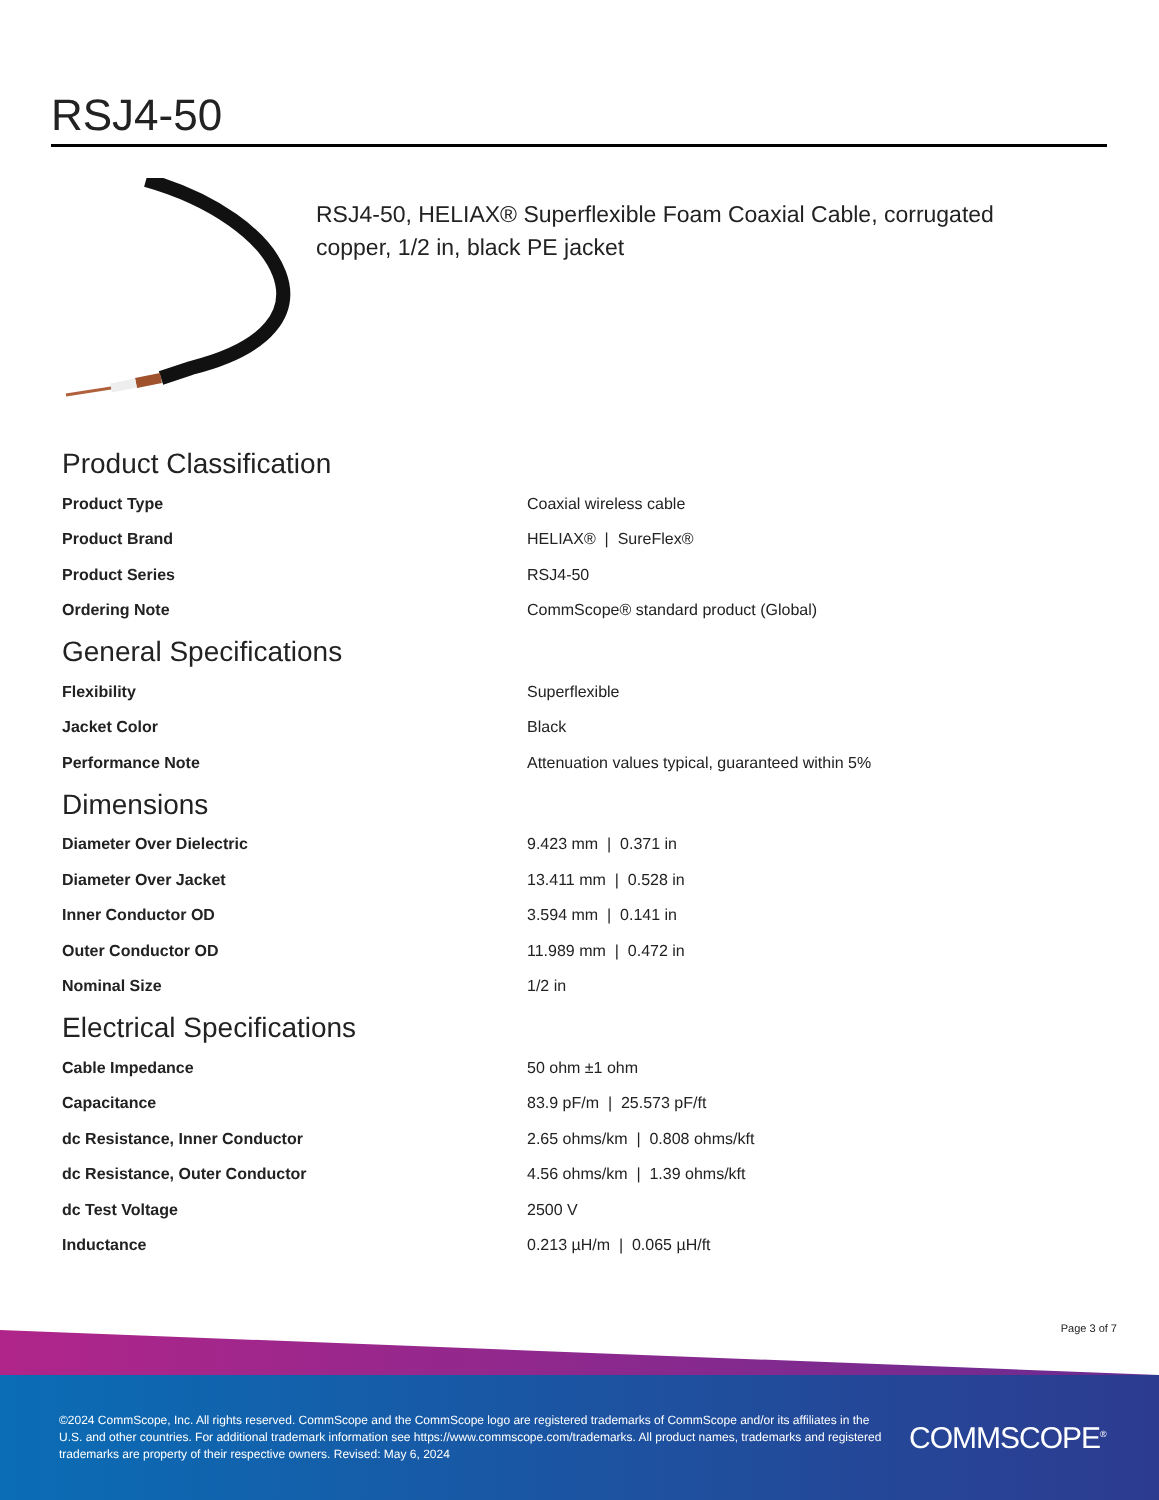RSJ4-50
RSJ4-50, HELIAX® Superflexible Foam Coaxial Cable, corrugated copper, 1/2 in, black PE jacket
Product Classification
| Product Type | Coaxial wireless cable |
| Product Brand | HELIAX® / SureFlex® |
| Product Series | RSJ4-50 |
| Ordering Note | CommScope® standard product (Global) |
General Specifications
| Flexibility | Superflexible |
| Jacket Color | Black |
| Performance Note | Attenuation values typical, guaranteed within 5% |
Dimensions
| Diameter Over Dielectric | 9.423 mm / 0.371 in |
| Diameter Over Jacket | 13.411 mm / 0.528 in |
| Inner Conductor OD | 3.594 mm / 0.141 in |
| Outer Conductor OD | 11.989 mm / 0.472 in |
| Nominal Size | 1/2 in |
Electrical Specifications
| Cable Impedance | 50 ohm ±1 ohm |
| Capacitance | 83.9 pF/m / 25.573 pF/ft |
| dc Resistance, Inner Conductor | 2.65 ohms/km / 0.808 ohms/kft |
| dc Resistance, Outer Conductor | 4.56 ohms/km / 1.39 ohms/kft |
| dc Test Voltage | 2500 V |
| Inductance | 0.213 µH/m / 0.065 µH/ft |
Page 3 of 7
©2024 CommScope, Inc. All rights reserved. CommScope and the CommScope logo are registered trademarks of CommScope and/or its affiliates in the U.S. and other countries. For additional trademark information see https://www.commscope.com/trademarks. All product names, trademarks and registered trademarks are property of their respective owners. Revised: May 6, 2024
COMMSCOPE<sup>®</sup>